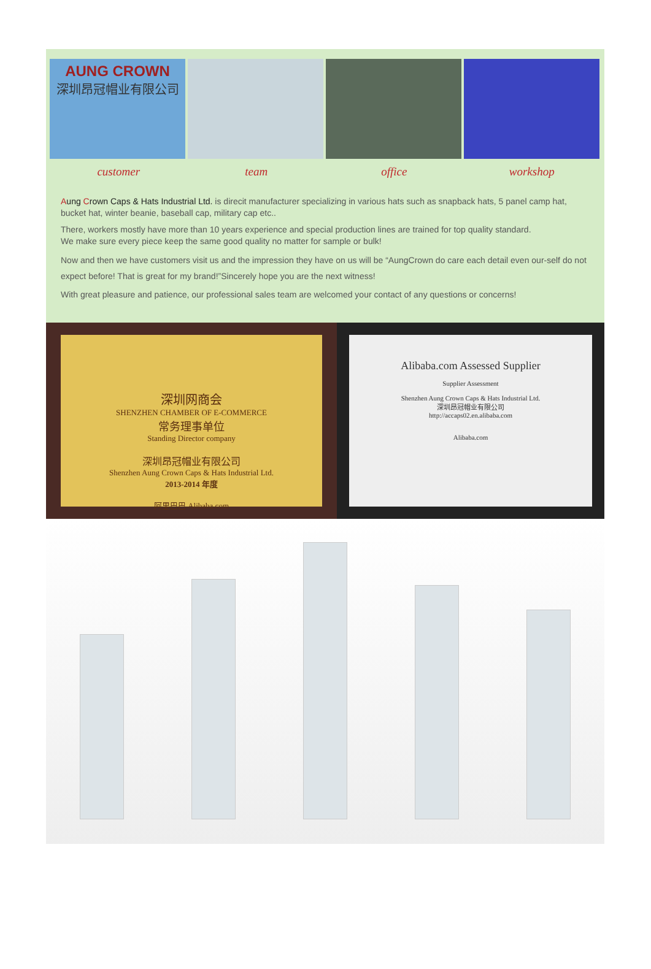AUNG CROWN
深圳昂冠帽业有限公司
customer team office workshop
Aung Crown Caps & Hats Industrial Ltd. is direcit manufacturer specializing in various hats such as snapback hats, 5 panel camp hat, bucket hat, winter beanie, baseball cap, military cap etc..
There, workers mostly have more than 10 years experience and special production lines are trained for top quality standard.
We make sure every piece keep the same good quality no matter for sample or bulk!
Now and then we have customers visit us and the impression they have on us will be “AungCrown do care each detail even our-self do not expect before! That is great for my brand!”Sincerely hope you are the next witness!
With great pleasure and patience, our professional sales team are welcomed your contact of any questions or concerns!
深圳网商会
SHENZHEN CHAMBER OF E-COMMERCE
常务理事单位
Standing Director company
深圳昂冠帽业有限公司
Shenzhen Aung Crown Caps & Hats Industrial Ltd.
2013-2014 年度
阿里巴巴 Alibaba.com
Alibaba.com Assessed Supplier
Supplier Assessment
Shenzhen Aung Crown Caps & Hats Industrial Ltd.
深圳昂冠帽业有限公司
http://accaps02.en.alibaba.com
Alibaba.com